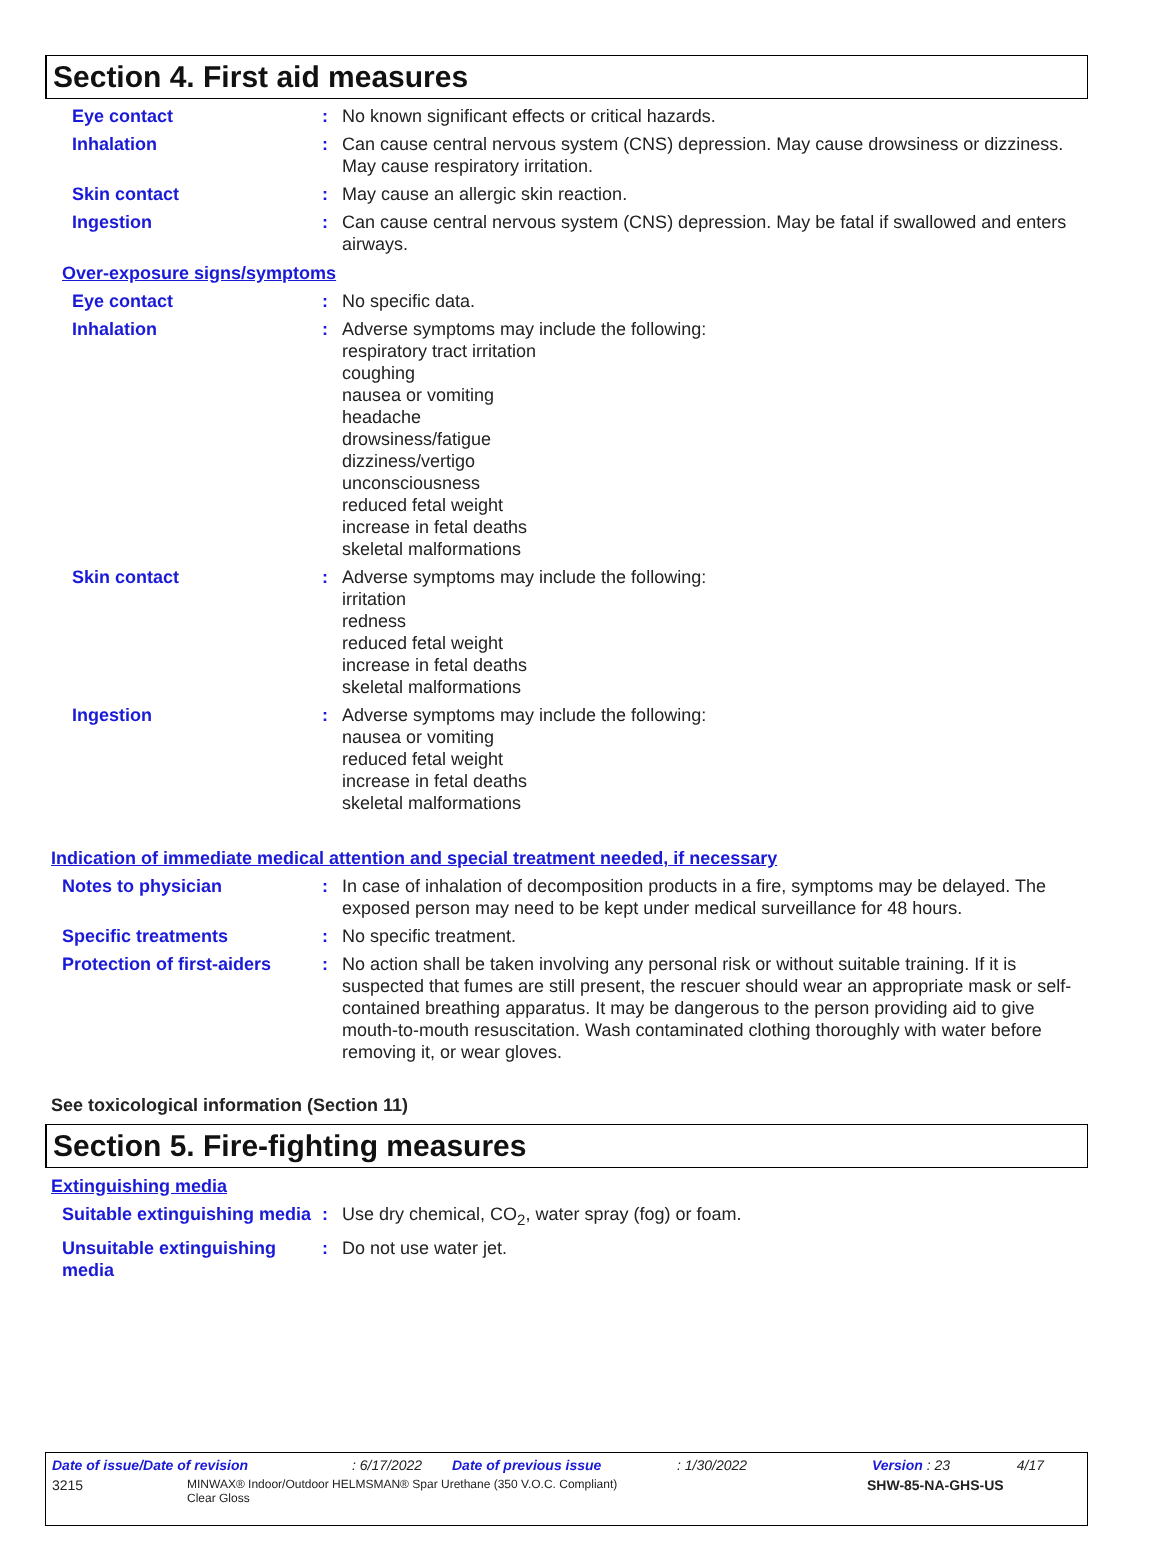Section 4. First aid measures
Eye contact : No known significant effects or critical hazards.
Inhalation : Can cause central nervous system (CNS) depression. May cause drowsiness or dizziness. May cause respiratory irritation.
Skin contact : May cause an allergic skin reaction.
Ingestion : Can cause central nervous system (CNS) depression. May be fatal if swallowed and enters airways.
Over-exposure signs/symptoms
Eye contact : No specific data.
Inhalation : Adverse symptoms may include the following:
respiratory tract irritation
coughing
nausea or vomiting
headache
drowsiness/fatigue
dizziness/vertigo
unconsciousness
reduced fetal weight
increase in fetal deaths
skeletal malformations
Skin contact : Adverse symptoms may include the following:
irritation
redness
reduced fetal weight
increase in fetal deaths
skeletal malformations
Ingestion : Adverse symptoms may include the following:
nausea or vomiting
reduced fetal weight
increase in fetal deaths
skeletal malformations
Indication of immediate medical attention and special treatment needed, if necessary
Notes to physician : In case of inhalation of decomposition products in a fire, symptoms may be delayed. The exposed person may need to be kept under medical surveillance for 48 hours.
Specific treatments : No specific treatment.
Protection of first-aiders
: No action shall be taken involving any personal risk or without suitable training. If it is suspected that fumes are still present, the rescuer should wear an appropriate mask or self-contained breathing apparatus. It may be dangerous to the person providing aid to give mouth-to-mouth resuscitation. Wash contaminated clothing thoroughly with water before removing it, or wear gloves.
See toxicological information (Section 11)
Section 5. Fire-fighting measures
Extinguishing media
Suitable extinguishing media
: Use dry chemical, CO<sub>2</sub>, water spray (fog) or foam.
Unsuitable extinguishing media
: Do not use water jet.
Date of issue/Date of revision: 6/17/2022 Date of previous issue: 1/30/2022 Version : 23 4/17
3215 MINWAX® Indoor/Outdoor HELMSMAN® Spar Urethane (350 V.O.C. Compliant)
Clear Gloss SHW-85-NA-GHS-US